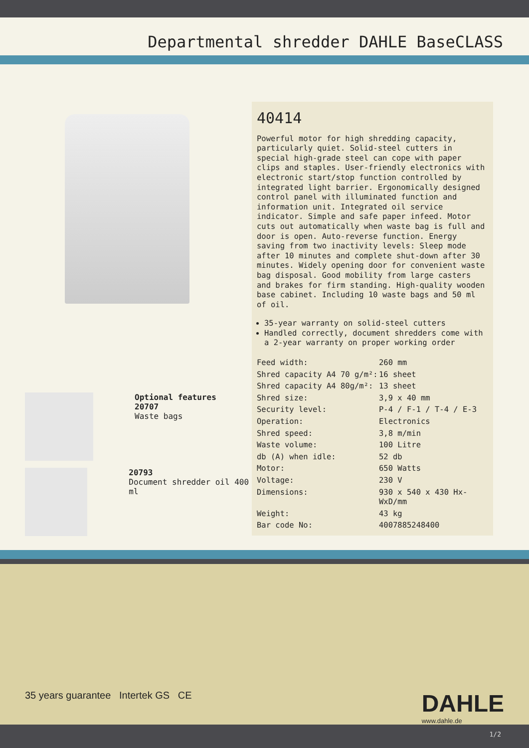Departmental shredder DAHLE BaseCLASS
Optional features
20707
Waste bags
20793
Document shredder oil 400 ml
40414
Powerful motor for high shredding capacity, particularly quiet. Solid-steel cutters in special high-grade steel can cope with paper clips and staples. User-friendly electronics with electronic start/stop function controlled by integrated light barrier. Ergonomically designed control panel with illuminated function and information unit. Integrated oil service indicator. Simple and safe paper infeed. Motor cuts out automatically when waste bag is full and door is open. Auto-reverse function. Energy saving from two inactivity levels: Sleep mode after 10 minutes and complete shut-down after 30 minutes. Widely opening door for convenient waste bag disposal. Good mobility from large casters and brakes for firm standing. High-quality wooden base cabinet. Including 10 waste bags and 50 ml of oil.
35-year warranty on solid-steel cutters
Handled correctly, document shredders come with a 2-year warranty on proper working order
| Feed width: | 260 mm |
| Shred capacity A4 70 g/m²: | 16 sheet |
| Shred capacity A4 80g/m²: | 13 sheet |
| Shred size: | 3,9 x 40 mm |
| Security level: | P-4 / F-1 / T-4 / E-3 |
| Operation: | Electronics |
| Shred speed: | 3,8 m/min |
| Waste volume: | 100 Litre |
| db (A) when idle: | 52 db |
| Motor: | 650 Watts |
| Voltage: | 230 V |
| Dimensions: | 930 x 540 x 430 Hx-WxD/mm |
| Weight: | 43 kg |
| Bar code No: | 4007885248400 |
35 years guarantee Intertek GS CE
DAHLE
www.dahle.de
1/2